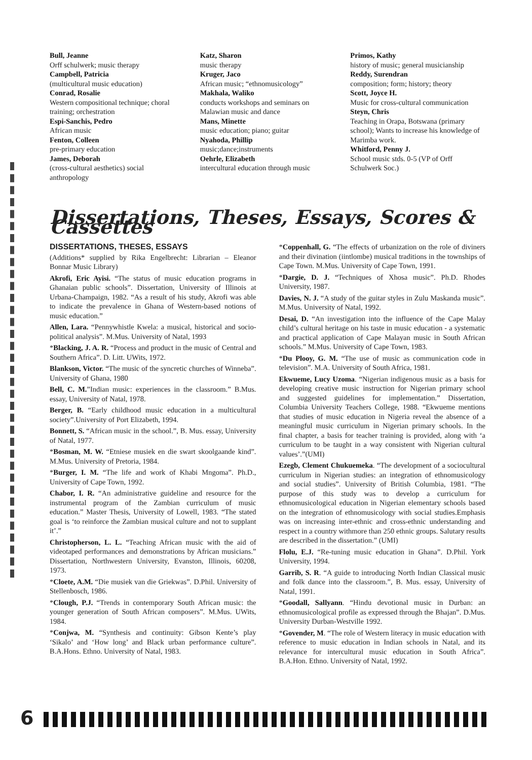Bull, Jeanne
Orff schulwerk; music therapy
Campbell, Patricia
(multicultural music education)
Conrad, Rosalie
Western compositional technique; choral training; orchestration
Espi-Sanchis, Pedro
African music
Fenton, Colleen
pre-primary education
James, Deborah
(cross-cultural aesthetics) social anthropology
Katz, Sharon
music therapy
Kruger, Jaco
African music; “ethnomusicology”
Makhala, Waliko
conducts workshops and seminars on Malawian music and dance
Mans, Minette
music education; piano; guitar
Nyahoda, Phillip
music;dance;instruments
Oehrle, Elizabeth
intercultural education through music
Primos, Kathy
history of music; general musicianship
Reddy, Surendran
composition; form; history; theory
Scott, Joyce H.
Music for cross-cultural communication
Steyn, Chris
Teaching in Orapa, Botswana (primary school); Wants to increase his knowledge of Marimba work.
Whitford, Penny J.
School music stds. 0-5 (VP of Orff Schulwerk Soc.)
Dissertations, Theses, Essays, Scores & Cassettes
DISSERTATIONS, THESES, ESSAYS
(Additions* supplied by Rika Engelbrecht: Librarian – Eleanor Bonnar Music Library)
Akrofi, Eric Ayisi. “The status of music education programs in Ghanaian public schools”. Dissertation, University of Illinois at Urbana-Champaign, 1982. “As a result of his study, Akrofi was able to indicate the prevalence in Ghana of Western-based notions of music education.”
Allen, Lara. “Pennywhistle Kwela: a musical, historical and socio-political analysis”. M.Mus. University of Natal, 1993
*Blacking, J. A. R. “Process and product in the music of Central and Southern Africa”. D. Litt. UWits, 1972.
Blankson, Victor. “The music of the syncretic churches of Winneba”. University of Ghana, 1980
Bell, C. M.”Indian music: experiences in the classroom.” B.Mus. essay, University of Natal, 1978.
Berger, B. “Early childhood music education in a multicultural society”.University of Port Elizabeth, 1994.
Bonnett, S. “African music in the school.”, B. Mus. essay, University of Natal, 1977.
*Bosman, M. W. “Etniese musiek en die swart skoolgaande kind”. M.Mus. University of Pretoria, 1984.
*Burger, I. M. “The life and work of Khabi Mngoma”. Ph.D., University of Cape Town, 1992.
Chabor, I. R. “An administrative guideline and resource for the instrumental program of the Zambian curriculum of music education.” Master Thesis, University of Lowell, 1983. “The stated goal is ‘to reinforce the Zambian musical culture and not to supplant it’.”
Christopherson, L. L. “Teaching African music with the aid of videotaped performances and demonstrations by African musicians.” Dissertation, Northwestern University, Evanston, Illinois, 60208, 1973.
*Cloete, A.M. “Die musiek van die Griekwas”. D.Phil. University of Stellenbosch, 1986.
*Clough, P.J. “Trends in contemporary South African music: the younger generation of South African composers”. M.Mus. UWits, 1984.
*Conjwa, M. “Synthesis and continuity: Gibson Kente’s play ‘Sikalo’ and ‘How long’ and Black urban performance culture”. B.A.Hons. Ethno. University of Natal, 1983.
*Coppenhall, G. “The effects of urbanization on the role of diviners and their divination (iintlombe) musical traditions in the townships of Cape Town. M.Mus. University of Cape Town, 1991.
*Dargie, D. J. “Techniques of Xhosa music”. Ph.D. Rhodes University, 1987.
Davies, N. J. “A study of the guitar styles in Zulu Maskanda music”. M.Mus. University of Natal, 1992.
Desai, D. “An investigation into the influence of the Cape Malay child’s cultural heritage on his taste in music education - a systematic and practical application of Cape Malayan music in South African schools.” M.Mus. University of Cape Town, 1983.
*Du Plooy, G. M. “The use of music as communication code in television”. M.A. University of South Africa, 1981.
Ekwueme, Lucy Uzoma. “Nigerian indigenous music as a basis for developing creative music instruction for Nigerian primary school and suggested guidelines for implementation.” Dissertation, Columbia University Teachers College, 1988. “Ekwueme mentions that studies of music education in Nigeria reveal the absence of a meaningful music curriculum in Nigerian primary schools. In the final chapter, a basis for teacher training is provided, along with ‘a curriculum to be taught in a way consistent with Nigerian cultural values’.”(UMI)
Ezegb, Clement Chukuemeka. “The development of a sociocultural curriculum in Nigerian studies: an integration of ethnomusicology and social studies”. University of British Columbia, 1981. “The purpose of this study was to develop a curriculum for ethnomusicological education in Nigerian elementary schools based on the integration of ethnomusicology with social studies.Emphasis was on increasing inter-ethnic and cross-ethnic understanding and respect in a country withmore than 250 ethnic groups. Salutary results are described in the dissertation.” (UMI)
Flolu, E.J. “Re-tuning music education in Ghana”. D.Phil. York University, 1994.
Garrib, S. R. “A guide to introducing North Indian Classical music and folk dance into the classroom.”, B. Mus. essay, University of Natal, 1991.
*Goodall, Sallyann. “Hindu devotional music in Durban: an ethnomusicological profile as expressed through the Bhajan”. D.Mus. University Durban-Westville 1992.
*Govender, M. “The role of Western literacy in music education with reference to music education in Indian schools in Natal, and its relevance for intercultural music education in South Africa”. B.A.Hon. Ethno. University of Natal, 1992.
6